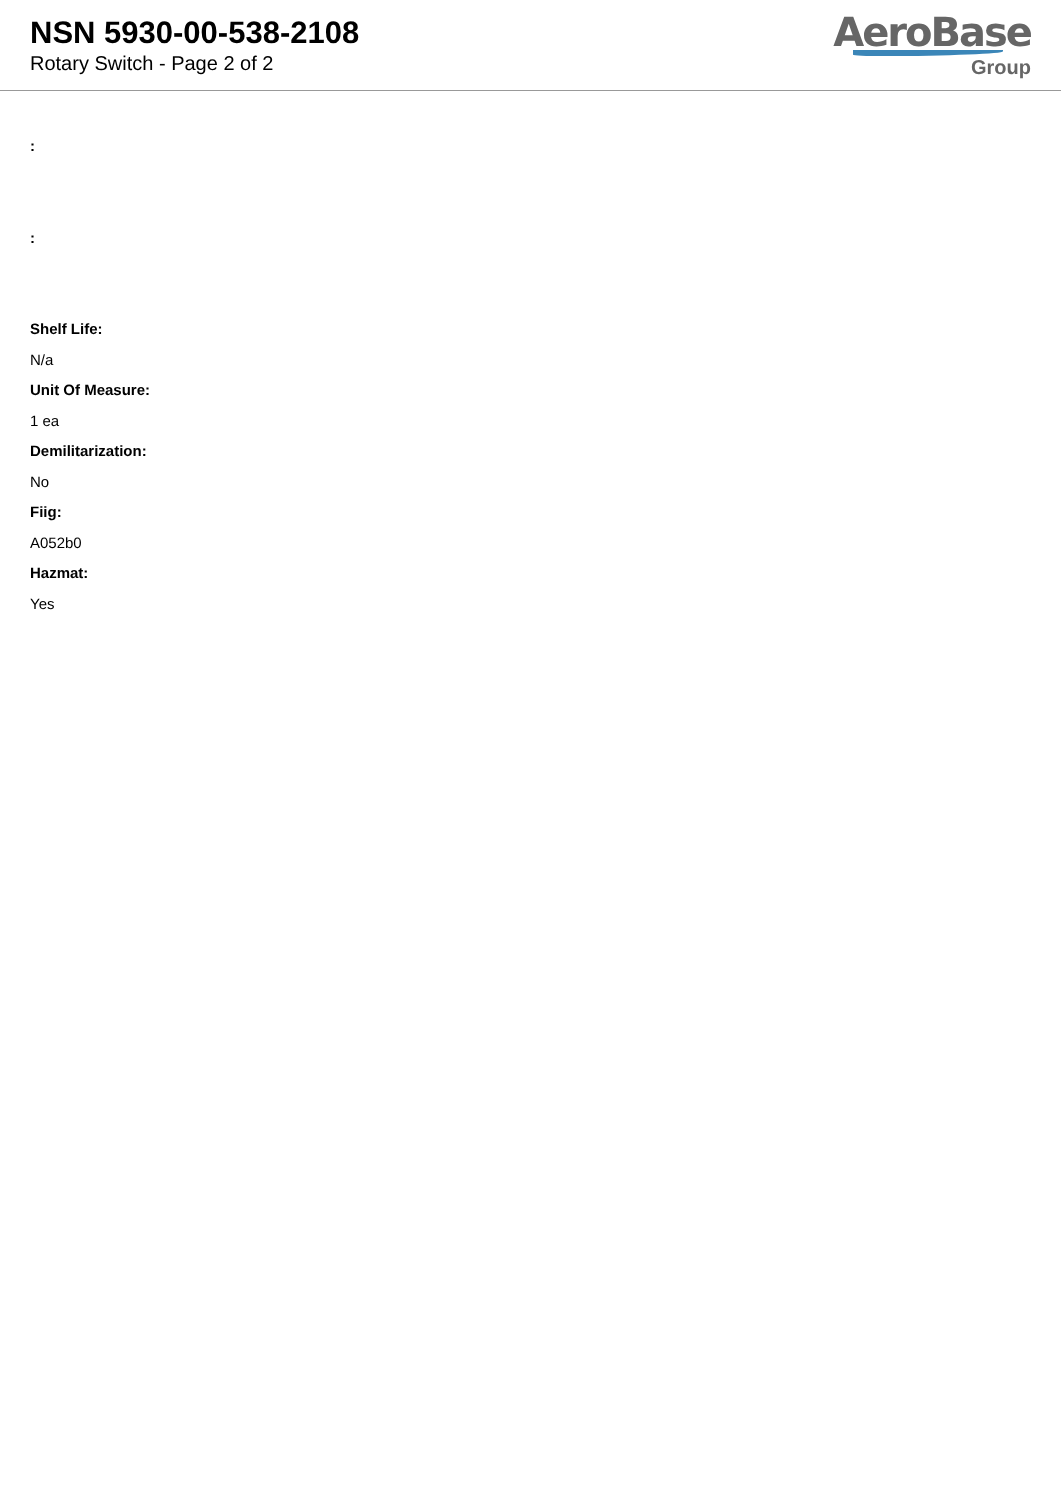NSN 5930-00-538-2108
Rotary Switch - Page 2 of 2
AeroBase
Group
:
:
Shelf Life:
N/a
Unit Of Measure:
1 ea
Demilitarization:
No
Fiig:
A052b0
Hazmat:
Yes